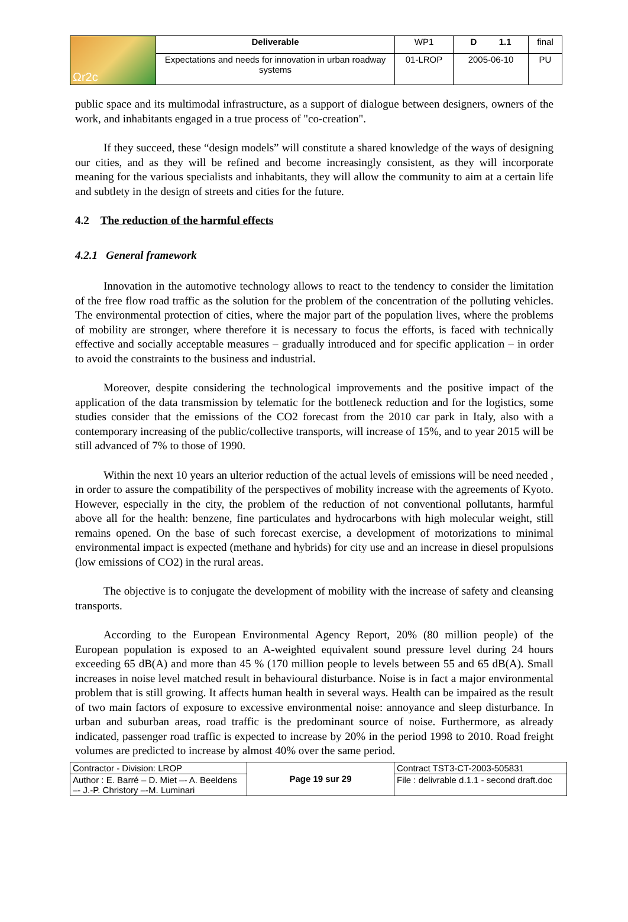| Ωr2c | Deliverable | WP1 | D 1.1 | final |
| | Expectations and needs for innovation in urban roadway systems | 01-LROP | 2005-06-10 | PU |
public space and its multimodal infrastructure, as a support of dialogue between designers, owners of the work, and inhabitants engaged in a true process of "co-creation".
If they succeed, these “design models” will constitute a shared knowledge of the ways of designing our cities, and as they will be refined and become increasingly consistent, as they will incorporate meaning for the various specialists and inhabitants, they will allow the community to aim at a certain life and subtlety in the design of streets and cities for the future.
4.2 The reduction of the harmful effects
4.2.1 General framework
Innovation in the automotive technology allows to react to the tendency to consider the limitation of the free flow road traffic as the solution for the problem of the concentration of the polluting vehicles. The environmental protection of cities, where the major part of the population lives, where the problems of mobility are stronger, where therefore it is necessary to focus the efforts, is faced with technically effective and socially acceptable measures – gradually introduced and for specific application – in order to avoid the constraints to the business and industrial.
Moreover, despite considering the technological improvements and the positive impact of the application of the data transmission by telematic for the bottleneck reduction and for the logistics, some studies consider that the emissions of the CO2 forecast from the 2010 car park in Italy, also with a contemporary increasing of the public/collective transports, will increase of 15%, and to year 2015 will be still advanced of 7% to those of 1990.
Within the next 10 years an ulterior reduction of the actual levels of emissions will be need needed , in order to assure the compatibility of the perspectives of mobility increase with the agreements of Kyoto. However, especially in the city, the problem of the reduction of not conventional pollutants, harmful above all for the health: benzene, fine particulates and hydrocarbons with high molecular weight, still remains opened. On the base of such forecast exercise, a development of motorizations to minimal environmental impact is expected (methane and hybrids) for city use and an increase in diesel propulsions (low emissions of CO2) in the rural areas.
The objective is to conjugate the development of mobility with the increase of safety and cleansing transports.
According to the European Environmental Agency Report, 20% (80 million people) of the European population is exposed to an A-weighted equivalent sound pressure level during 24 hours exceeding 65 dB(A) and more than 45 % (170 million people to levels between 55 and 65 dB(A). Small increases in noise level matched result in behavioural disturbance. Noise is in fact a major environmental problem that is still growing. It affects human health in several ways. Health can be impaired as the result of two main factors of exposure to excessive environmental noise: annoyance and sleep disturbance. In urban and suburban areas, road traffic is the predominant source of noise. Furthermore, as already indicated, passenger road traffic is expected to increase by 20% in the period 1998 to 2010. Road freight volumes are predicted to increase by almost 40% over the same period.
| Contractor - Division: LROP | Page 19 sur 29 | Contract TST3-CT-2003-505831 |
| Author : E. Barré – D. Miet –- A. Beeldens –- J.-P. Christory –-M. Luminari | | File : delivrable d.1.1 - second draft.doc |